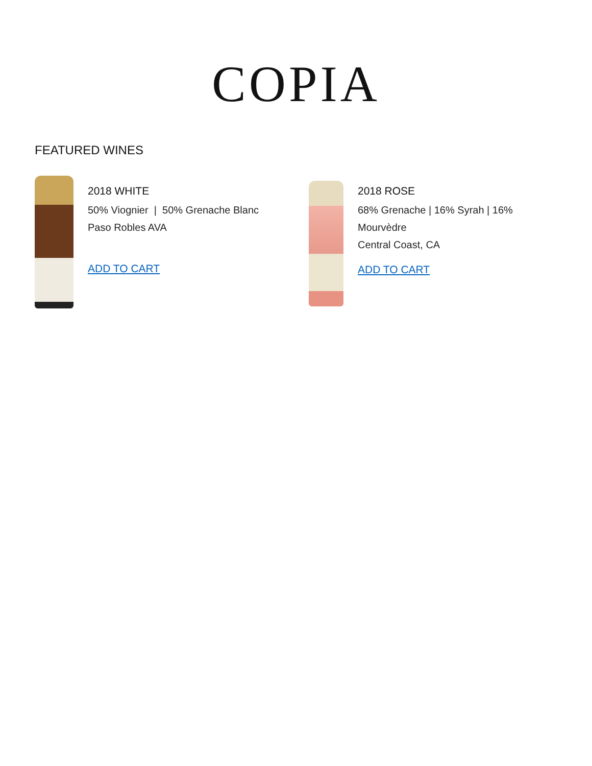COPIA
FEATURED WINES
2018 WHITE
50% Viognier | 50% Grenache Blanc
Paso Robles AVA
ADD TO CART
2018 ROSE
68% Grenache | 16% Syrah | 16%
Mourvèdre
Central Coast, CA
ADD TO CART